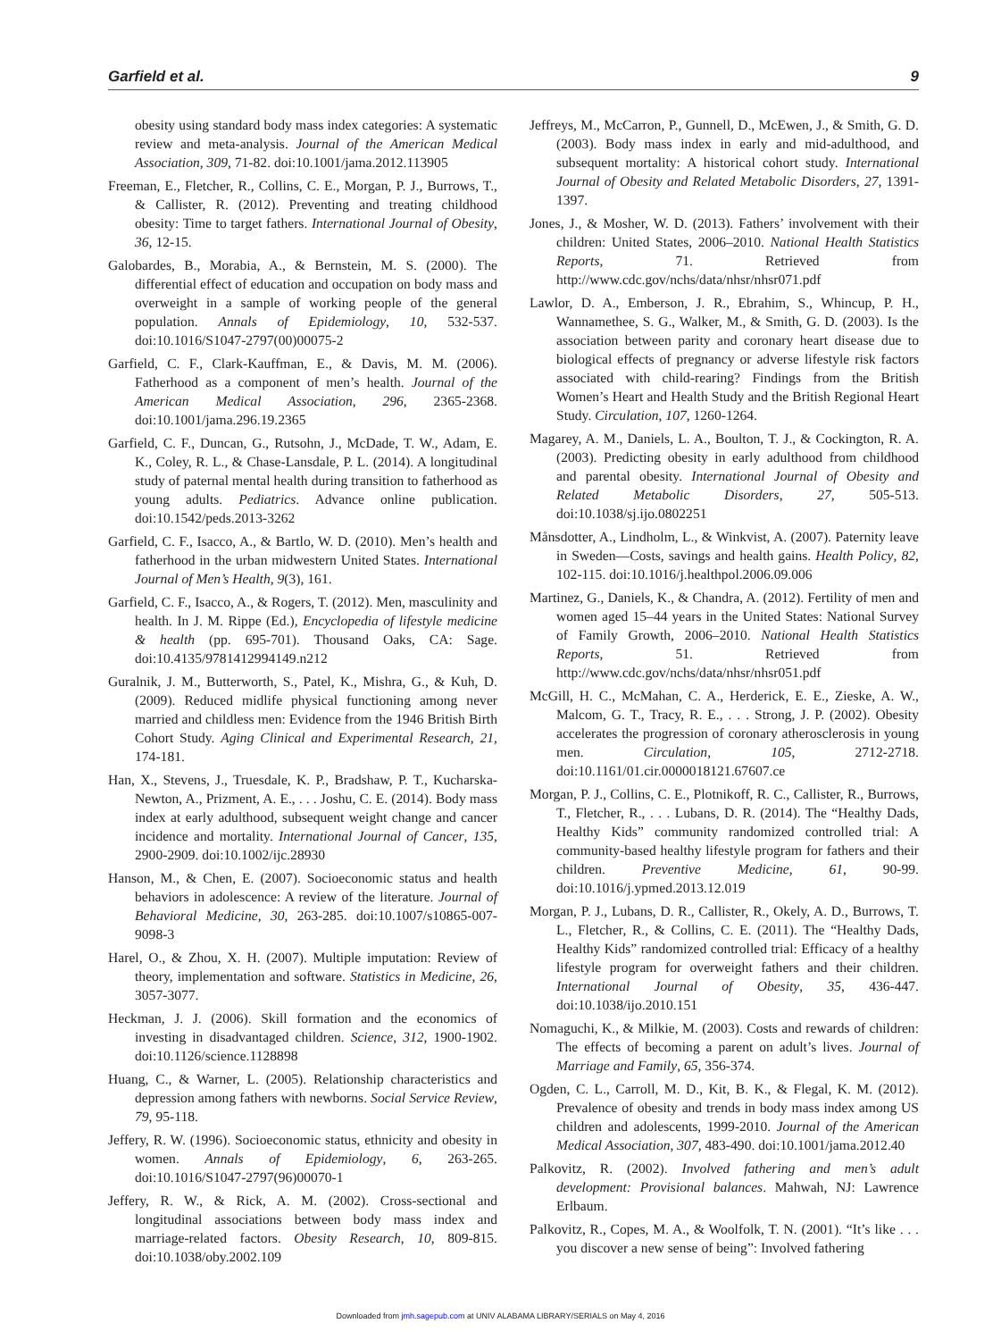Garfield et al. 9
obesity using standard body mass index categories: A systematic review and meta-analysis. Journal of the American Medical Association, 309, 71-82. doi:10.1001/jama.2012.113905
Freeman, E., Fletcher, R., Collins, C. E., Morgan, P. J., Burrows, T., & Callister, R. (2012). Preventing and treating childhood obesity: Time to target fathers. International Journal of Obesity, 36, 12-15.
Galobardes, B., Morabia, A., & Bernstein, M. S. (2000). The differential effect of education and occupation on body mass and overweight in a sample of working people of the general population. Annals of Epidemiology, 10, 532-537. doi:10.1016/S1047-2797(00)00075-2
Garfield, C. F., Clark-Kauffman, E., & Davis, M. M. (2006). Fatherhood as a component of men’s health. Journal of the American Medical Association, 296, 2365-2368. doi:10.1001/jama.296.19.2365
Garfield, C. F., Duncan, G., Rutsohn, J., McDade, T. W., Adam, E. K., Coley, R. L., & Chase-Lansdale, P. L. (2014). A longitudinal study of paternal mental health during transition to fatherhood as young adults. Pediatrics. Advance online publication. doi:10.1542/peds.2013-3262
Garfield, C. F., Isacco, A., & Bartlo, W. D. (2010). Men’s health and fatherhood in the urban midwestern United States. International Journal of Men’s Health, 9(3), 161.
Garfield, C. F., Isacco, A., & Rogers, T. (2012). Men, masculinity and health. In J. M. Rippe (Ed.), Encyclopedia of lifestyle medicine & health (pp. 695-701). Thousand Oaks, CA: Sage. doi:10.4135/9781412994149.n212
Guralnik, J. M., Butterworth, S., Patel, K., Mishra, G., & Kuh, D. (2009). Reduced midlife physical functioning among never married and childless men: Evidence from the 1946 British Birth Cohort Study. Aging Clinical and Experimental Research, 21, 174-181.
Han, X., Stevens, J., Truesdale, K. P., Bradshaw, P. T., Kucharska-Newton, A., Prizment, A. E., . . . Joshu, C. E. (2014). Body mass index at early adulthood, subsequent weight change and cancer incidence and mortality. International Journal of Cancer, 135, 2900-2909. doi:10.1002/ijc.28930
Hanson, M., & Chen, E. (2007). Socioeconomic status and health behaviors in adolescence: A review of the literature. Journal of Behavioral Medicine, 30, 263-285. doi:10.1007/s10865-007-9098-3
Harel, O., & Zhou, X. H. (2007). Multiple imputation: Review of theory, implementation and software. Statistics in Medicine, 26, 3057-3077.
Heckman, J. J. (2006). Skill formation and the economics of investing in disadvantaged children. Science, 312, 1900-1902. doi:10.1126/science.1128898
Huang, C., & Warner, L. (2005). Relationship characteristics and depression among fathers with newborns. Social Service Review, 79, 95-118.
Jeffery, R. W. (1996). Socioeconomic status, ethnicity and obesity in women. Annals of Epidemiology, 6, 263-265. doi:10.1016/S1047-2797(96)00070-1
Jeffery, R. W., & Rick, A. M. (2002). Cross-sectional and longitudinal associations between body mass index and marriage-related factors. Obesity Research, 10, 809-815. doi:10.1038/oby.2002.109
Jeffreys, M., McCarron, P., Gunnell, D., McEwen, J., & Smith, G. D. (2003). Body mass index in early and mid-adulthood, and subsequent mortality: A historical cohort study. International Journal of Obesity and Related Metabolic Disorders, 27, 1391-1397.
Jones, J., & Mosher, W. D. (2013). Fathers’ involvement with their children: United States, 2006–2010. National Health Statistics Reports, 71. Retrieved from http://www.cdc.gov/nchs/data/nhsr/nhsr071.pdf
Lawlor, D. A., Emberson, J. R., Ebrahim, S., Whincup, P. H., Wannamethee, S. G., Walker, M., & Smith, G. D. (2003). Is the association between parity and coronary heart disease due to biological effects of pregnancy or adverse lifestyle risk factors associated with child-rearing? Findings from the British Women’s Heart and Health Study and the British Regional Heart Study. Circulation, 107, 1260-1264.
Magarey, A. M., Daniels, L. A., Boulton, T. J., & Cockington, R. A. (2003). Predicting obesity in early adulthood from childhood and parental obesity. International Journal of Obesity and Related Metabolic Disorders, 27, 505-513. doi:10.1038/sj.ijo.0802251
Månsdotter, A., Lindholm, L., & Winkvist, A. (2007). Paternity leave in Sweden—Costs, savings and health gains. Health Policy, 82, 102-115. doi:10.1016/j.healthpol.2006.09.006
Martinez, G., Daniels, K., & Chandra, A. (2012). Fertility of men and women aged 15–44 years in the United States: National Survey of Family Growth, 2006–2010. National Health Statistics Reports, 51. Retrieved from http://www.cdc.gov/nchs/data/nhsr/nhsr051.pdf
McGill, H. C., McMahan, C. A., Herderick, E. E., Zieske, A. W., Malcom, G. T., Tracy, R. E., . . . Strong, J. P. (2002). Obesity accelerates the progression of coronary atherosclerosis in young men. Circulation, 105, 2712-2718. doi:10.1161/01.cir.0000018121.67607.ce
Morgan, P. J., Collins, C. E., Plotnikoff, R. C., Callister, R., Burrows, T., Fletcher, R., . . . Lubans, D. R. (2014). The “Healthy Dads, Healthy Kids” community randomized controlled trial: A community-based healthy lifestyle program for fathers and their children. Preventive Medicine, 61, 90-99. doi:10.1016/j.ypmed.2013.12.019
Morgan, P. J., Lubans, D. R., Callister, R., Okely, A. D., Burrows, T. L., Fletcher, R., & Collins, C. E. (2011). The “Healthy Dads, Healthy Kids” randomized controlled trial: Efficacy of a healthy lifestyle program for overweight fathers and their children. International Journal of Obesity, 35, 436-447. doi:10.1038/ijo.2010.151
Nomaguchi, K., & Milkie, M. (2003). Costs and rewards of children: The effects of becoming a parent on adult’s lives. Journal of Marriage and Family, 65, 356-374.
Ogden, C. L., Carroll, M. D., Kit, B. K., & Flegal, K. M. (2012). Prevalence of obesity and trends in body mass index among US children and adolescents, 1999-2010. Journal of the American Medical Association, 307, 483-490. doi:10.1001/jama.2012.40
Palkovitz, R. (2002). Involved fathering and men’s adult development: Provisional balances. Mahwah, NJ: Lawrence Erlbaum.
Palkovitz, R., Copes, M. A., & Woolfolk, T. N. (2001). “It’s like . . . you discover a new sense of being”: Involved fathering
Downloaded from jmh.sagepub.com at UNIV ALABAMA LIBRARY/SERIALS on May 4, 2016